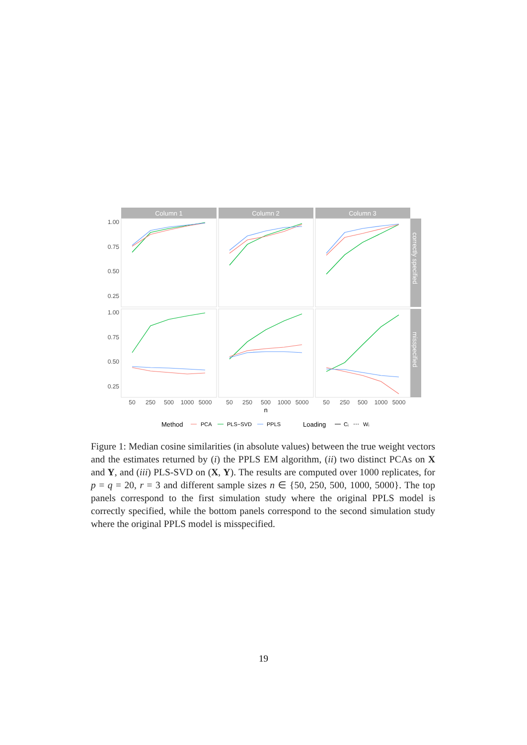Column 1
Column 2
Column 3
correctly specified
misspecified
1.00
0.75
0.50
0.25
1.00
0.75
0.50
0.25
50
250
500
1000
5000
50
250
500
1000
5000
50
250
500
1000
5000
n
Method
PCA
PLS−SVD
PPLS
Loading
Cᵢ
Wᵢ
Figure 1: Median cosine similarities (in absolute values) between the true weight vectors and the estimates returned by (i) the PPLS EM algorithm, (ii) two distinct PCAs on X and Y, and (iii) PLS-SVD on (X, Y). The results are computed over 1000 replicates, for p = q = 20, r = 3 and different sample sizes n ∈ {50, 250, 500, 1000, 5000}. The top panels correspond to the first simulation study where the original PPLS model is correctly specified, while the bottom panels correspond to the second simulation study where the original PPLS model is misspecified.
19